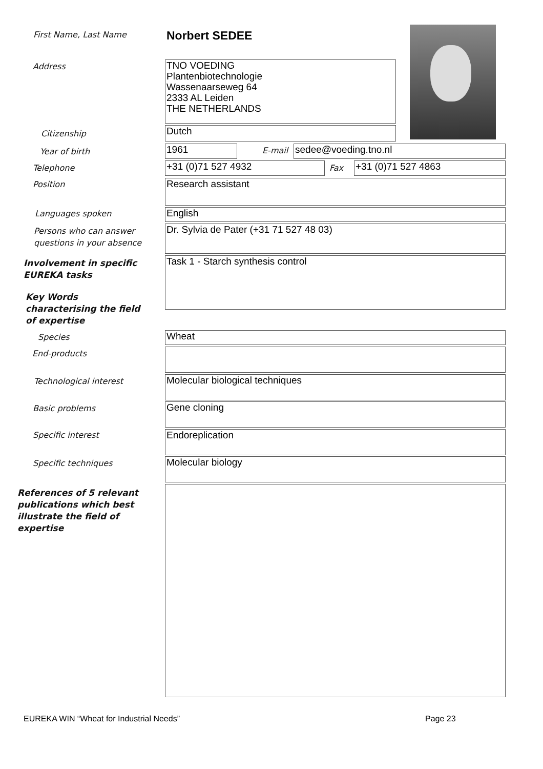First Name, Last Name Norbert SEDEE
Address
TNO VOEDING
Plantenbiotechnologie
Wassenaarseweg 64
2333 AL Leiden
THE NETHERLANDS
Citizenship Dutch
Year of birth 1961 E-mail sedee@voeding.tno.nl
Telephone +31 (0)71 527 4932 Fax +31 (0)71 527 4863
Position Research assistant
Languages spoken English
Persons who can answer
questions in your absence
Dr. Sylvia de Pater (+31 71 527 48 03)
Involvement in specific
EUREKA tasks
Task 1 - Starch synthesis control
Key Words
characterising the field
of expertise
Species Wheat
End-products
Technological interest Molecular biological techniques
Basic problems Gene cloning
Specific interest Endoreplication
Specific techniques Molecular biology
References of 5 relevant
publications which best
illustrate the field of
expertise
EUREKA WIN “Wheat for Industrial Needs”
Page 23